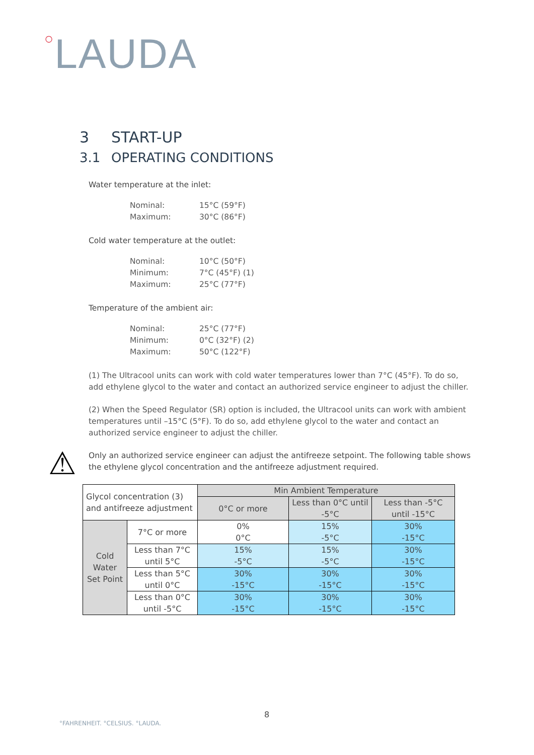○LAUDA
3 START-UP
3.1 OPERATING CONDITIONS
Water temperature at the inlet:
Nominal: 15°C (59°F)
Maximum: 30°C (86°F)
Cold water temperature at the outlet:
Nominal: 10°C (50°F)
Minimum: 7°C (45°F) (1)
Maximum: 25°C (77°F)
Temperature of the ambient air:
Nominal: 25°C (77°F)
Minimum: 0°C (32°F) (2)
Maximum: 50°C (122°F)
(1) The Ultracool units can work with cold water temperatures lower than 7°C (45°F). To do so, add ethylene glycol to the water and contact an authorized service engineer to adjust the chiller.
(2) When the Speed Regulator (SR) option is included, the Ultracool units can work with ambient temperatures until –15°C (5°F). To do so, add ethylene glycol to the water and contact an authorized service engineer to adjust the chiller.
⚠
Only an authorized service engineer can adjust the antifreeze setpoint. The following table shows the ethylene glycol concentration and the antifreeze adjustment required.
| Glycol concentration (3) and antifreeze adjustment | | Min Ambient Temperature | | |
| --- | --- | --- | --- | --- |
| | | 0°C or more | Less than 0°C until -5°C | Less than -5°C until -15°C |
| Cold Water Set Point | 7°C or more | 0% 0°C | 15% -5°C | 30% -15°C |
| | Less than 7°C until 5°C | 15% -5°C | 15% -5°C | 30% -15°C |
| | Less than 5°C until 0°C | 30% -15°C | 30% -15°C | 30% -15°C |
| | Less than 0°C until -5°C | 30% -15°C | 30% -15°C | 30% -15°C |
8
°FAHRENHEIT. °CELSIUS. °LAUDA.